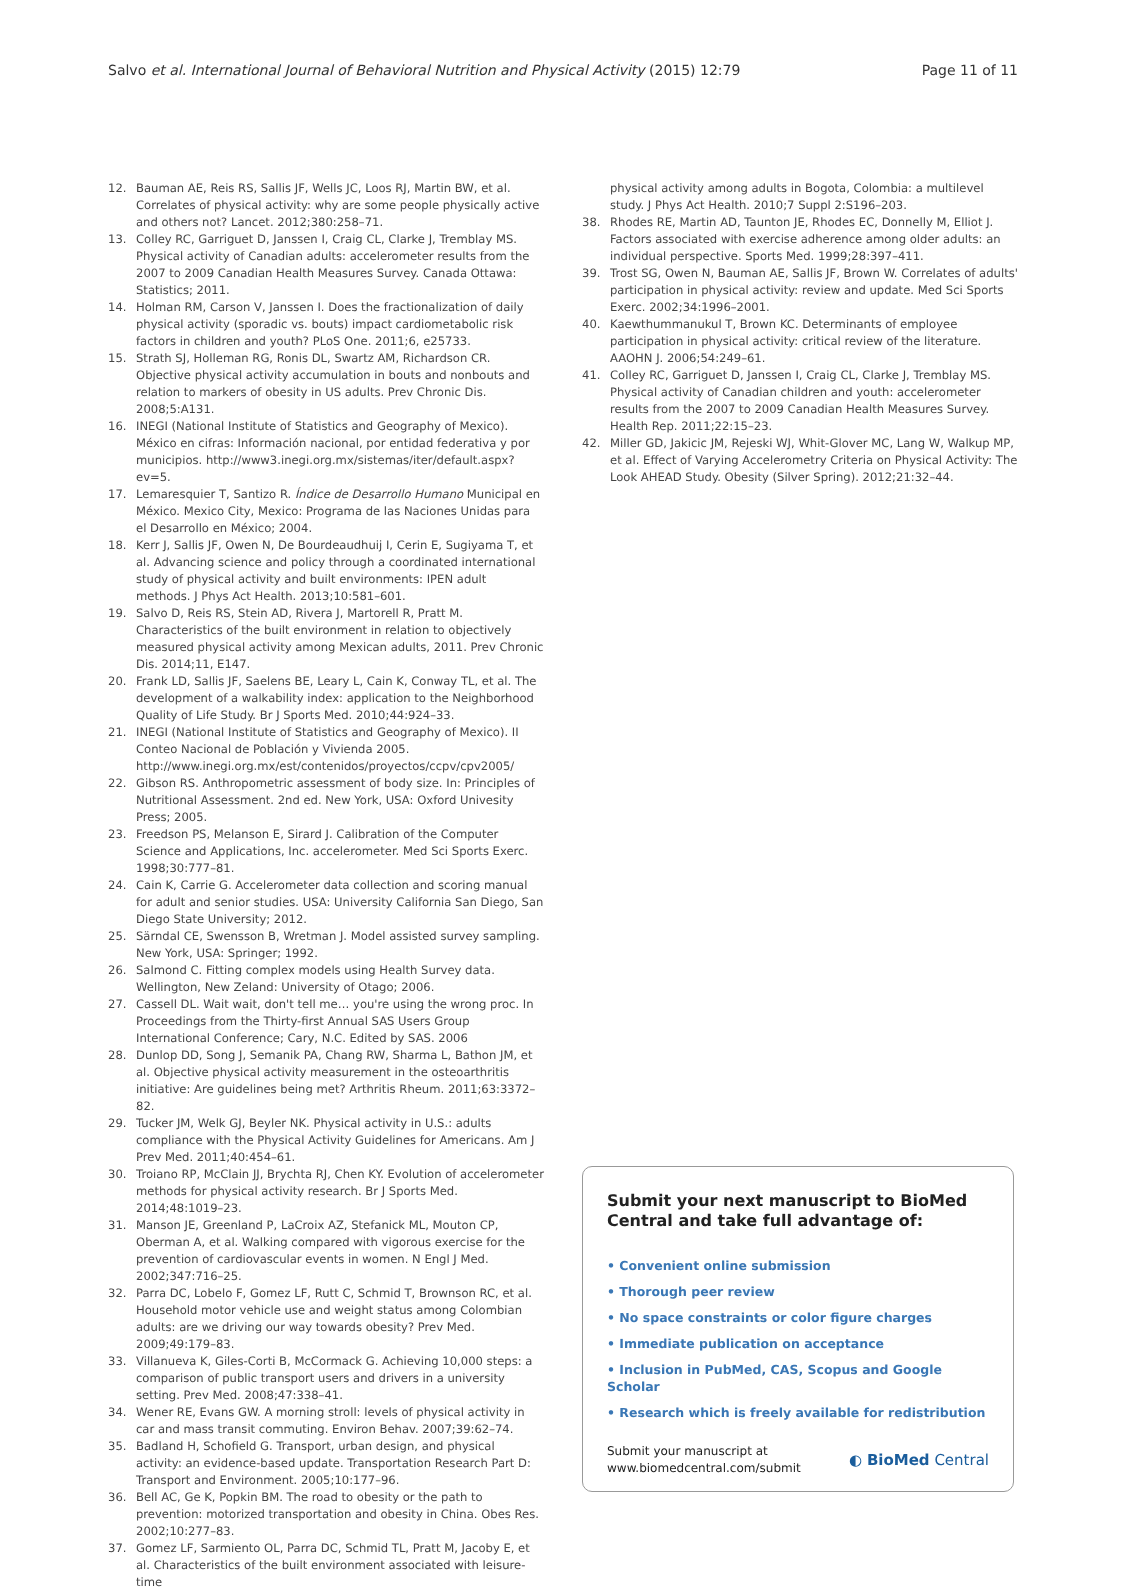Salvo et al. International Journal of Behavioral Nutrition and Physical Activity (2015) 12:79
Page 11 of 11
12. Bauman AE, Reis RS, Sallis JF, Wells JC, Loos RJ, Martin BW, et al. Correlates of physical activity: why are some people physically active and others not? Lancet. 2012;380:258–71.
13. Colley RC, Garriguet D, Janssen I, Craig CL, Clarke J, Tremblay MS. Physical activity of Canadian adults: accelerometer results from the 2007 to 2009 Canadian Health Measures Survey. Canada Ottawa: Statistics; 2011.
14. Holman RM, Carson V, Janssen I. Does the fractionalization of daily physical activity (sporadic vs. bouts) impact cardiometabolic risk factors in children and youth? PLoS One. 2011;6, e25733.
15. Strath SJ, Holleman RG, Ronis DL, Swartz AM, Richardson CR. Objective physical activity accumulation in bouts and nonbouts and relation to markers of obesity in US adults. Prev Chronic Dis. 2008;5:A131.
16. INEGI (National Institute of Statistics and Geography of Mexico). México en cifras: Información nacional, por entidad federativa y por municipios. http://www3.inegi.org.mx/sistemas/iter/default.aspx?ev=5.
17. Lemaresquier T, Santizo R. Índice de Desarrollo Humano Municipal en México. Mexico City, Mexico: Programa de las Naciones Unidas para el Desarrollo en México; 2004.
18. Kerr J, Sallis JF, Owen N, De Bourdeaudhuij I, Cerin E, Sugiyama T, et al. Advancing science and policy through a coordinated international study of physical activity and built environments: IPEN adult methods. J Phys Act Health. 2013;10:581–601.
19. Salvo D, Reis RS, Stein AD, Rivera J, Martorell R, Pratt M. Characteristics of the built environment in relation to objectively measured physical activity among Mexican adults, 2011. Prev Chronic Dis. 2014;11, E147.
20. Frank LD, Sallis JF, Saelens BE, Leary L, Cain K, Conway TL, et al. The development of a walkability index: application to the Neighborhood Quality of Life Study. Br J Sports Med. 2010;44:924–33.
21. INEGI (National Institute of Statistics and Geography of Mexico). II Conteo Nacional de Población y Vivienda 2005. http://www.inegi.org.mx/est/contenidos/proyectos/ccpv/cpv2005/
22. Gibson RS. Anthropometric assessment of body size. In: Principles of Nutritional Assessment. 2nd ed. New York, USA: Oxford Univesity Press; 2005.
23. Freedson PS, Melanson E, Sirard J. Calibration of the Computer Science and Applications, Inc. accelerometer. Med Sci Sports Exerc. 1998;30:777–81.
24. Cain K, Carrie G. Accelerometer data collection and scoring manual for adult and senior studies. USA: University California San Diego, San Diego State University; 2012.
25. Särndal CE, Swensson B, Wretman J. Model assisted survey sampling. New York, USA: Springer; 1992.
26. Salmond C. Fitting complex models using Health Survey data. Wellington, New Zeland: University of Otago; 2006.
27. Cassell DL. Wait wait, don't tell me… you're using the wrong proc. In Proceedings from the Thirty-first Annual SAS Users Group International Conference; Cary, N.C. Edited by SAS. 2006
28. Dunlop DD, Song J, Semanik PA, Chang RW, Sharma L, Bathon JM, et al. Objective physical activity measurement in the osteoarthritis initiative: Are guidelines being met? Arthritis Rheum. 2011;63:3372–82.
29. Tucker JM, Welk GJ, Beyler NK. Physical activity in U.S.: adults compliance with the Physical Activity Guidelines for Americans. Am J Prev Med. 2011;40:454–61.
30. Troiano RP, McClain JJ, Brychta RJ, Chen KY. Evolution of accelerometer methods for physical activity research. Br J Sports Med. 2014;48:1019–23.
31. Manson JE, Greenland P, LaCroix AZ, Stefanick ML, Mouton CP, Oberman A, et al. Walking compared with vigorous exercise for the prevention of cardiovascular events in women. N Engl J Med. 2002;347:716–25.
32. Parra DC, Lobelo F, Gomez LF, Rutt C, Schmid T, Brownson RC, et al. Household motor vehicle use and weight status among Colombian adults: are we driving our way towards obesity? Prev Med. 2009;49:179–83.
33. Villanueva K, Giles-Corti B, McCormack G. Achieving 10,000 steps: a comparison of public transport users and drivers in a university setting. Prev Med. 2008;47:338–41.
34. Wener RE, Evans GW. A morning stroll: levels of physical activity in car and mass transit commuting. Environ Behav. 2007;39:62–74.
35. Badland H, Schofield G. Transport, urban design, and physical activity: an evidence-based update. Transportation Research Part D: Transport and Environment. 2005;10:177–96.
36. Bell AC, Ge K, Popkin BM. The road to obesity or the path to prevention: motorized transportation and obesity in China. Obes Res. 2002;10:277–83.
37. Gomez LF, Sarmiento OL, Parra DC, Schmid TL, Pratt M, Jacoby E, et al. Characteristics of the built environment associated with leisure-time
physical activity among adults in Bogota, Colombia: a multilevel study. J Phys Act Health. 2010;7 Suppl 2:S196–203.
38. Rhodes RE, Martin AD, Taunton JE, Rhodes EC, Donnelly M, Elliot J. Factors associated with exercise adherence among older adults: an individual perspective. Sports Med. 1999;28:397–411.
39. Trost SG, Owen N, Bauman AE, Sallis JF, Brown W. Correlates of adults' participation in physical activity: review and update. Med Sci Sports Exerc. 2002;34:1996–2001.
40. Kaewthummanukul T, Brown KC. Determinants of employee participation in physical activity: critical review of the literature. AAOHN J. 2006;54:249–61.
41. Colley RC, Garriguet D, Janssen I, Craig CL, Clarke J, Tremblay MS. Physical activity of Canadian children and youth: accelerometer results from the 2007 to 2009 Canadian Health Measures Survey. Health Rep. 2011;22:15–23.
42. Miller GD, Jakicic JM, Rejeski WJ, Whit-Glover MC, Lang W, Walkup MP, et al. Effect of Varying Accelerometry Criteria on Physical Activity: The Look AHEAD Study. Obesity (Silver Spring). 2012;21:32–44.
Submit your next manuscript to BioMed Central and take full advantage of:
• Convenient online submission
• Thorough peer review
• No space constraints or color figure charges
• Immediate publication on acceptance
• Inclusion in PubMed, CAS, Scopus and Google Scholar
• Research which is freely available for redistribution
Submit your manuscript at
www.biomedcentral.com/submit
◐ BioMed Central